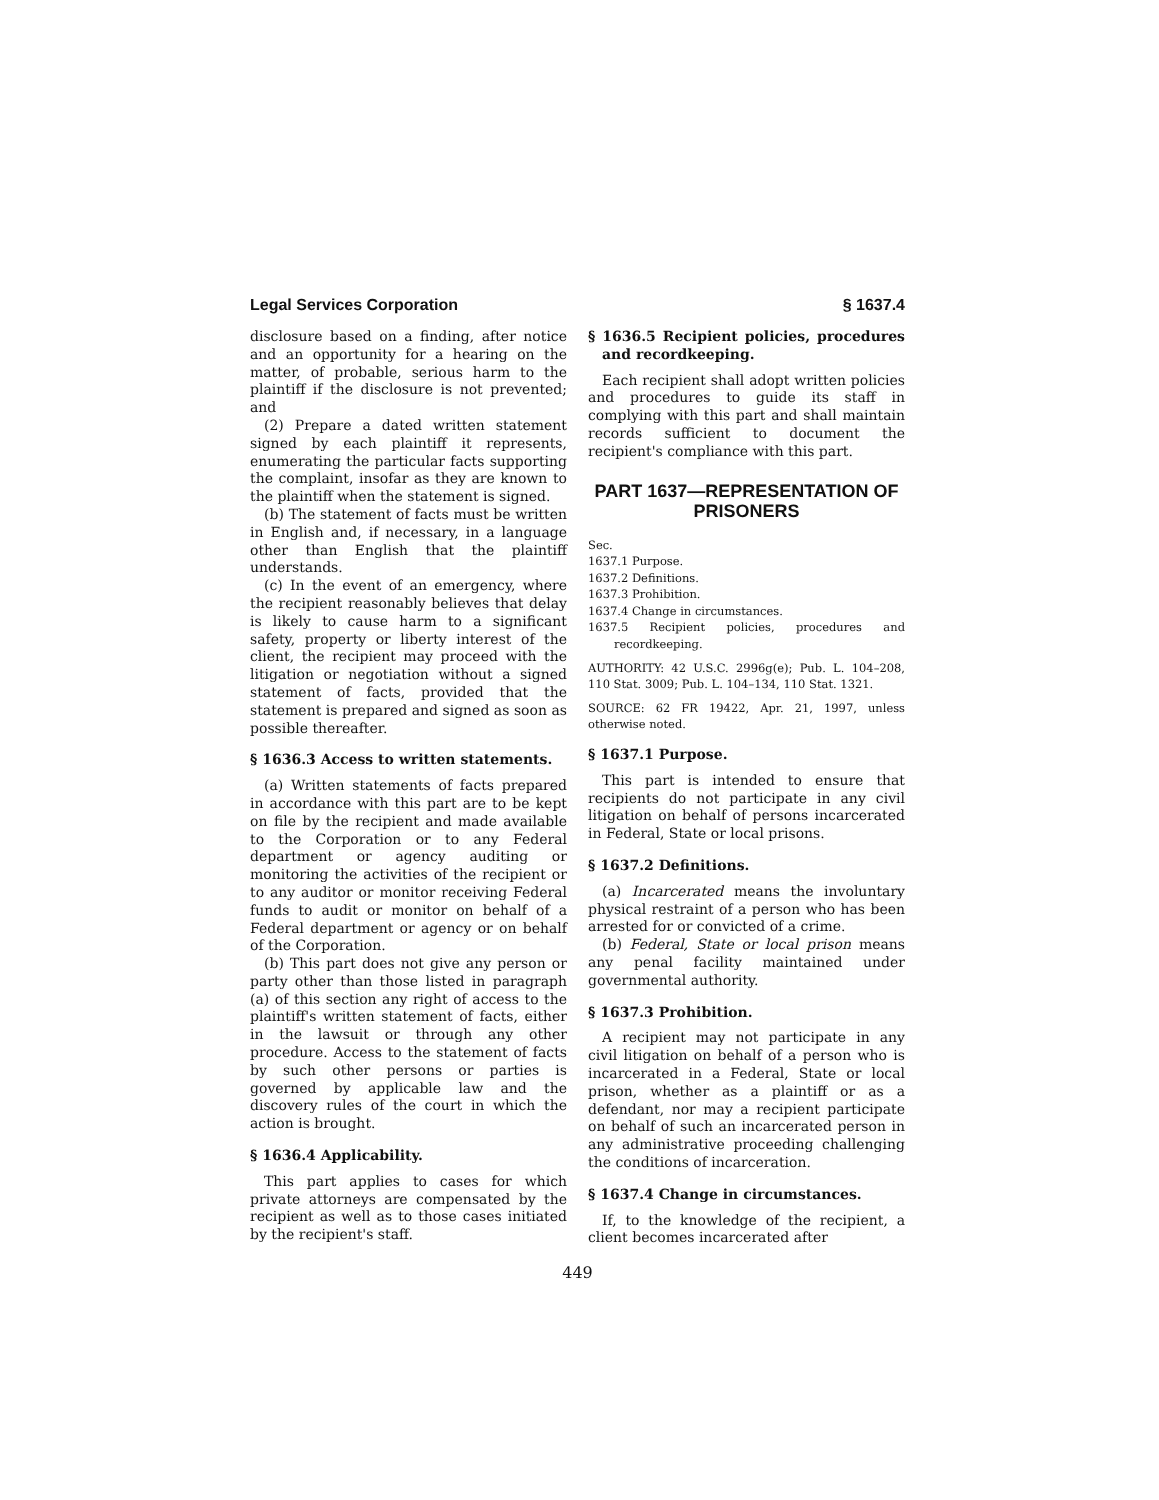Legal Services Corporation § 1637.4
disclosure based on a finding, after notice and an opportunity for a hearing on the matter, of probable, serious harm to the plaintiff if the disclosure is not prevented; and
(2) Prepare a dated written statement signed by each plaintiff it represents, enumerating the particular facts supporting the complaint, insofar as they are known to the plaintiff when the statement is signed.
(b) The statement of facts must be written in English and, if necessary, in a language other than English that the plaintiff understands.
(c) In the event of an emergency, where the recipient reasonably believes that delay is likely to cause harm to a significant safety, property or liberty interest of the client, the recipient may proceed with the litigation or negotiation without a signed statement of facts, provided that the statement is prepared and signed as soon as possible thereafter.
§ 1636.3 Access to written statements.
(a) Written statements of facts prepared in accordance with this part are to be kept on file by the recipient and made available to the Corporation or to any Federal department or agency auditing or monitoring the activities of the recipient or to any auditor or monitor receiving Federal funds to audit or monitor on behalf of a Federal department or agency or on behalf of the Corporation.
(b) This part does not give any person or party other than those listed in paragraph (a) of this section any right of access to the plaintiff's written statement of facts, either in the lawsuit or through any other procedure. Access to the statement of facts by such other persons or parties is governed by applicable law and the discovery rules of the court in which the action is brought.
§ 1636.4 Applicability.
This part applies to cases for which private attorneys are compensated by the recipient as well as to those cases initiated by the recipient's staff.
§ 1636.5 Recipient policies, procedures and recordkeeping.
Each recipient shall adopt written policies and procedures to guide its staff in complying with this part and shall maintain records sufficient to document the recipient's compliance with this part.
PART 1637—REPRESENTATION OF PRISONERS
Sec.
1637.1 Purpose.
1637.2 Definitions.
1637.3 Prohibition.
1637.4 Change in circumstances.
1637.5 Recipient policies, procedures and recordkeeping.
AUTHORITY: 42 U.S.C. 2996g(e); Pub. L. 104–208, 110 Stat. 3009; Pub. L. 104–134, 110 Stat. 1321.
SOURCE: 62 FR 19422, Apr. 21, 1997, unless otherwise noted.
§ 1637.1 Purpose.
This part is intended to ensure that recipients do not participate in any civil litigation on behalf of persons incarcerated in Federal, State or local prisons.
§ 1637.2 Definitions.
(a) Incarcerated means the involuntary physical restraint of a person who has been arrested for or convicted of a crime.
(b) Federal, State or local prison means any penal facility maintained under governmental authority.
§ 1637.3 Prohibition.
A recipient may not participate in any civil litigation on behalf of a person who is incarcerated in a Federal, State or local prison, whether as a plaintiff or as a defendant, nor may a recipient participate on behalf of such an incarcerated person in any administrative proceeding challenging the conditions of incarceration.
§ 1637.4 Change in circumstances.
If, to the knowledge of the recipient, a client becomes incarcerated after
449